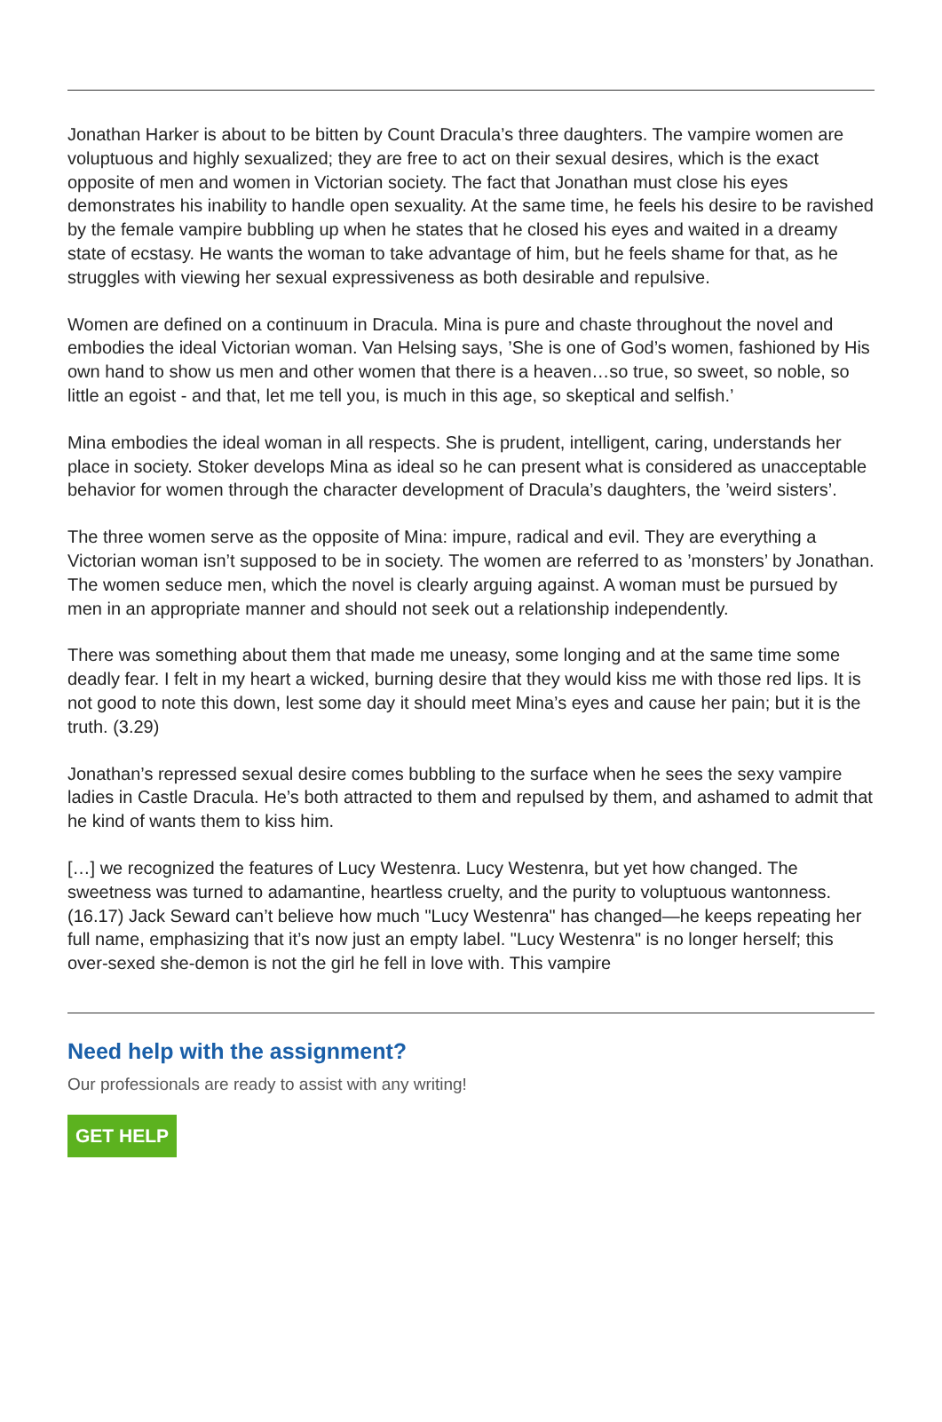Jonathan Harker is about to be bitten by Count Dracula’s three daughters. The vampire women are voluptuous and highly sexualized; they are free to act on their sexual desires, which is the exact opposite of men and women in Victorian society. The fact that Jonathan must close his eyes demonstrates his inability to handle open sexuality. At the same time, he feels his desire to be ravished by the female vampire bubbling up when he states that he closed his eyes and waited in a dreamy state of ecstasy. He wants the woman to take advantage of him, but he feels shame for that, as he struggles with viewing her sexual expressiveness as both desirable and repulsive.
Women are defined on a continuum in Dracula. Mina is pure and chaste throughout the novel and embodies the ideal Victorian woman. Van Helsing says, ’She is one of God’s women, fashioned by His own hand to show us men and other women that there is a heaven…so true, so sweet, so noble, so little an egoist - and that, let me tell you, is much in this age, so skeptical and selfish.’
Mina embodies the ideal woman in all respects. She is prudent, intelligent, caring, understands her place in society. Stoker develops Mina as ideal so he can present what is considered as unacceptable behavior for women through the character development of Dracula’s daughters, the ’weird sisters’.
The three women serve as the opposite of Mina: impure, radical and evil. They are everything a Victorian woman isn’t supposed to be in society. The women are referred to as ’monsters’ by Jonathan. The women seduce men, which the novel is clearly arguing against. A woman must be pursued by men in an appropriate manner and should not seek out a relationship independently.
There was something about them that made me uneasy, some longing and at the same time some deadly fear. I felt in my heart a wicked, burning desire that they would kiss me with those red lips. It is not good to note this down, lest some day it should meet Mina’s eyes and cause her pain; but it is the truth. (3.29)
Jonathan’s repressed sexual desire comes bubbling to the surface when he sees the sexy vampire ladies in Castle Dracula. He’s both attracted to them and repulsed by them, and ashamed to admit that he kind of wants them to kiss him.
[…] we recognized the features of Lucy Westenra. Lucy Westenra, but yet how changed. The sweetness was turned to adamantine, heartless cruelty, and the purity to voluptuous wantonness. (16.17) Jack Seward can’t believe how much "Lucy Westenra" has changed—he keeps repeating her full name, emphasizing that it’s now just an empty label. "Lucy Westenra" is no longer herself; this over-sexed she-demon is not the girl he fell in love with. This vampire
Need help with the assignment?
Our professionals are ready to assist with any writing!
GET HELP